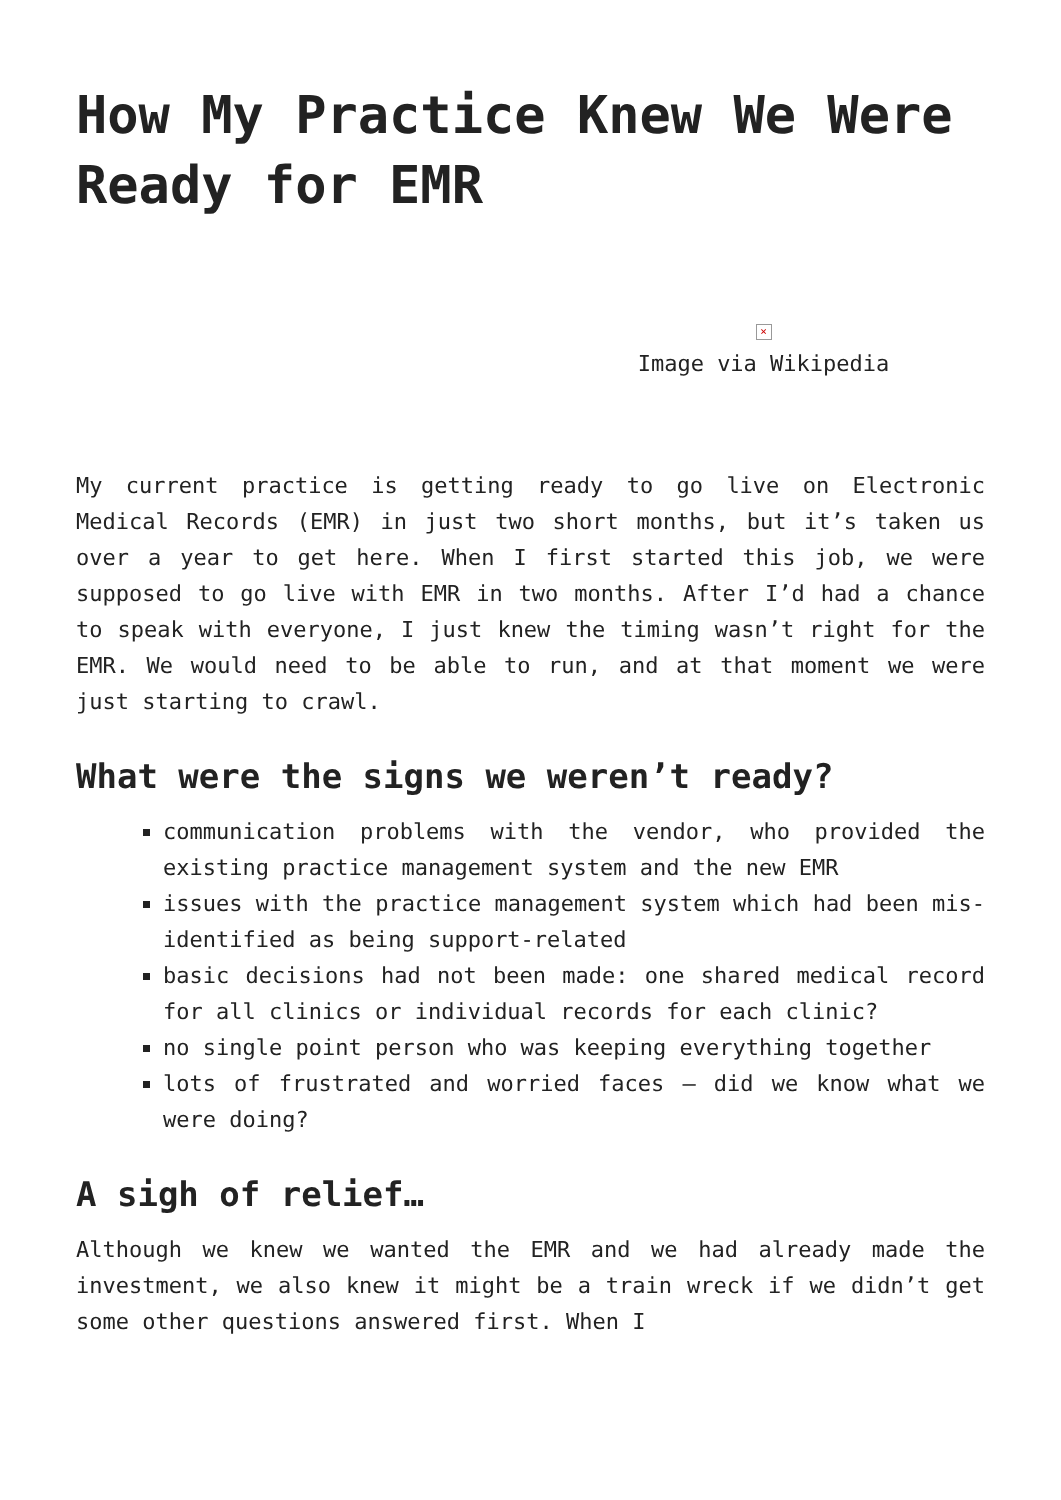How My Practice Knew We Were Ready for EMR
×
Image via Wikipedia
My current practice is getting ready to go live on Electronic Medical Records (EMR) in just two short months, but it’s taken us over a year to get here. When I first started this job, we were supposed to go live with EMR in two months. After I’d had a chance to speak with everyone, I just knew the timing wasn’t right for the EMR. We would need to be able to run, and at that moment we were just starting to crawl.
What were the signs we weren’t ready?
communication problems with the vendor, who provided the existing practice management system and the new EMR
issues with the practice management system which had been mis-identified as being support-related
basic decisions had not been made: one shared medical record for all clinics or individual records for each clinic?
no single point person who was keeping everything together
lots of frustrated and worried faces – did we know what we were doing?
A sigh of relief…
Although we knew we wanted the EMR and we had already made the investment, we also knew it might be a train wreck if we didn’t get some other questions answered first. When I